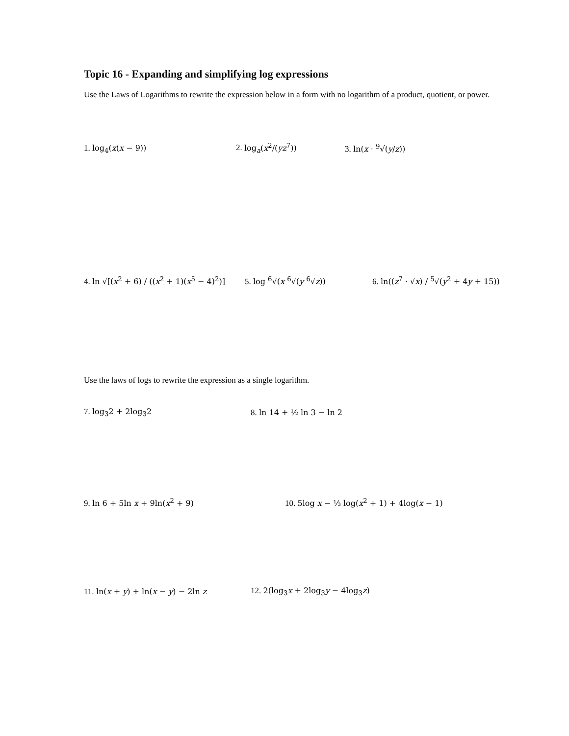Topic 16 - Expanding and simplifying log expressions
Use the Laws of Logarithms to rewrite the expression below in a form with no logarithm of a product, quotient, or power.
1. log<sub>4</sub>(x(x − 9))
2. log<sub>a</sub>(x<sup>2</sup>/(yz<sup>7</sup>))
3. ln(x · <sup>9</sup>√(y/z))
4. ln √[(x<sup>2</sup> + 6) / ((x<sup>2</sup> + 1)(x<sup>5</sup> − 4)<sup>2</sup>)]
5. log <sup>6</sup>√(x <sup>6</sup>√(y <sup>6</sup>√z))
6. ln((z<sup>7</sup> · √x) / <sup>5</sup>√(y<sup>2</sup> + 4y + 15))
Use the laws of logs to rewrite the expression as a single logarithm.
7. log<sub>3</sub>2 + 2log<sub>3</sub>2
8. ln 14 + ½ ln 3 − ln 2
9. ln 6 + 5ln x + 9ln(x<sup>2</sup> + 9)
10. 5log x − ⅓ log(x<sup>2</sup> + 1) + 4log(x − 1)
11. ln(x + y) + ln(x − y) − 2ln z
12. 2(log<sub>3</sub>x + 2log<sub>3</sub>y − 4log<sub>3</sub>z)